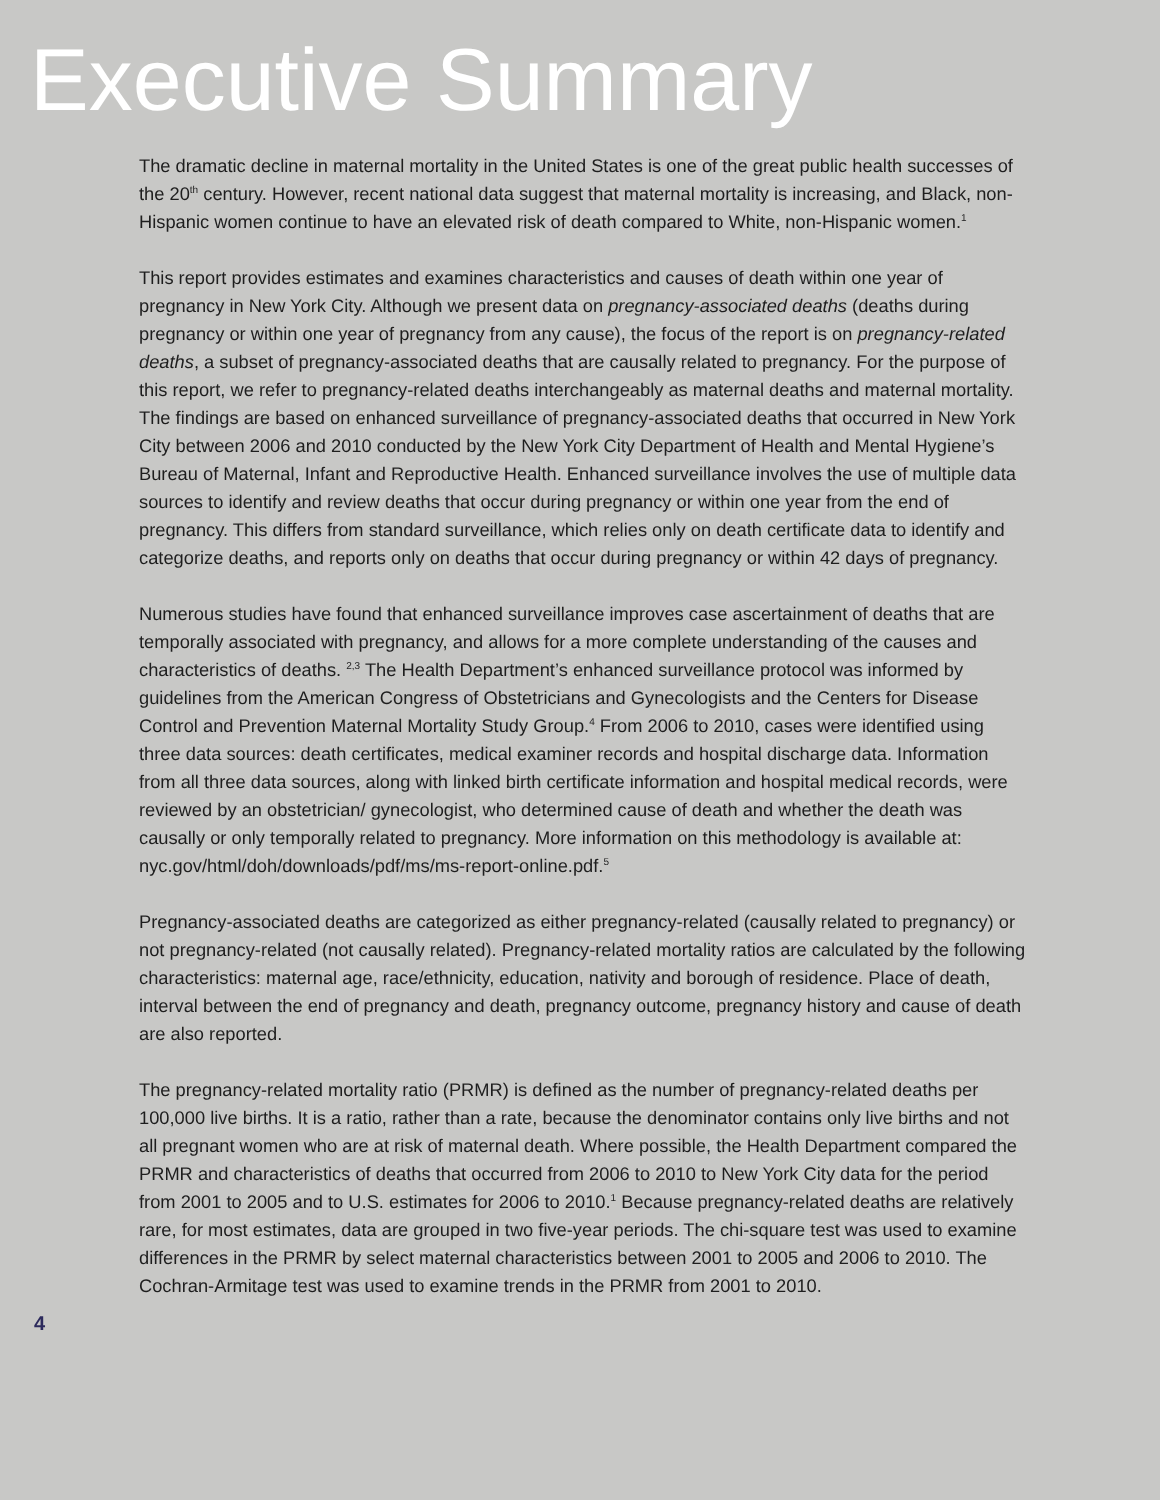Executive Summary
The dramatic decline in maternal mortality in the United States is one of the great public health successes of the 20<sup>th</sup> century. However, recent national data suggest that maternal mortality is increasing, and Black, non-Hispanic women continue to have an elevated risk of death compared to White, non-Hispanic women.<sup>1</sup>
This report provides estimates and examines characteristics and causes of death within one year of pregnancy in New York City. Although we present data on pregnancy-associated deaths (deaths during pregnancy or within one year of pregnancy from any cause), the focus of the report is on pregnancy-related deaths, a subset of pregnancy-associated deaths that are causally related to pregnancy. For the purpose of this report, we refer to pregnancy-related deaths interchangeably as maternal deaths and maternal mortality. The findings are based on enhanced surveillance of pregnancy-associated deaths that occurred in New York City between 2006 and 2010 conducted by the New York City Department of Health and Mental Hygiene’s Bureau of Maternal, Infant and Reproductive Health. Enhanced surveillance involves the use of multiple data sources to identify and review deaths that occur during pregnancy or within one year from the end of pregnancy. This differs from standard surveillance, which relies only on death certificate data to identify and categorize deaths, and reports only on deaths that occur during pregnancy or within 42 days of pregnancy.
Numerous studies have found that enhanced surveillance improves case ascertainment of deaths that are temporally associated with pregnancy, and allows for a more complete understanding of the causes and characteristics of deaths. <sup>2,3</sup> The Health Department’s enhanced surveillance protocol was informed by guidelines from the American Congress of Obstetricians and Gynecologists and the Centers for Disease Control and Prevention Maternal Mortality Study Group.<sup>4</sup> From 2006 to 2010, cases were identified using three data sources: death certificates, medical examiner records and hospital discharge data. Information from all three data sources, along with linked birth certificate information and hospital medical records, were reviewed by an obstetrician/ gynecologist, who determined cause of death and whether the death was causally or only temporally related to pregnancy. More information on this methodology is available at: nyc.gov/html/doh/downloads/pdf/ms/ms-report-online.pdf.<sup>5</sup>
Pregnancy-associated deaths are categorized as either pregnancy-related (causally related to pregnancy) or not pregnancy-related (not causally related). Pregnancy-related mortality ratios are calculated by the following characteristics: maternal age, race/ethnicity, education, nativity and borough of residence. Place of death, interval between the end of pregnancy and death, pregnancy outcome, pregnancy history and cause of death are also reported.
The pregnancy-related mortality ratio (PRMR) is defined as the number of pregnancy-related deaths per 100,000 live births. It is a ratio, rather than a rate, because the denominator contains only live births and not all pregnant women who are at risk of maternal death. Where possible, the Health Department compared the PRMR and characteristics of deaths that occurred from 2006 to 2010 to New York City data for the period from 2001 to 2005 and to U.S. estimates for 2006 to 2010.<sup>1</sup> Because pregnancy-related deaths are relatively rare, for most estimates, data are grouped in two five-year periods. The chi-square test was used to examine differences in the PRMR by select maternal characteristics between 2001 to 2005 and 2006 to 2010. The Cochran-Armitage test was used to examine trends in the PRMR from 2001 to 2010.
4